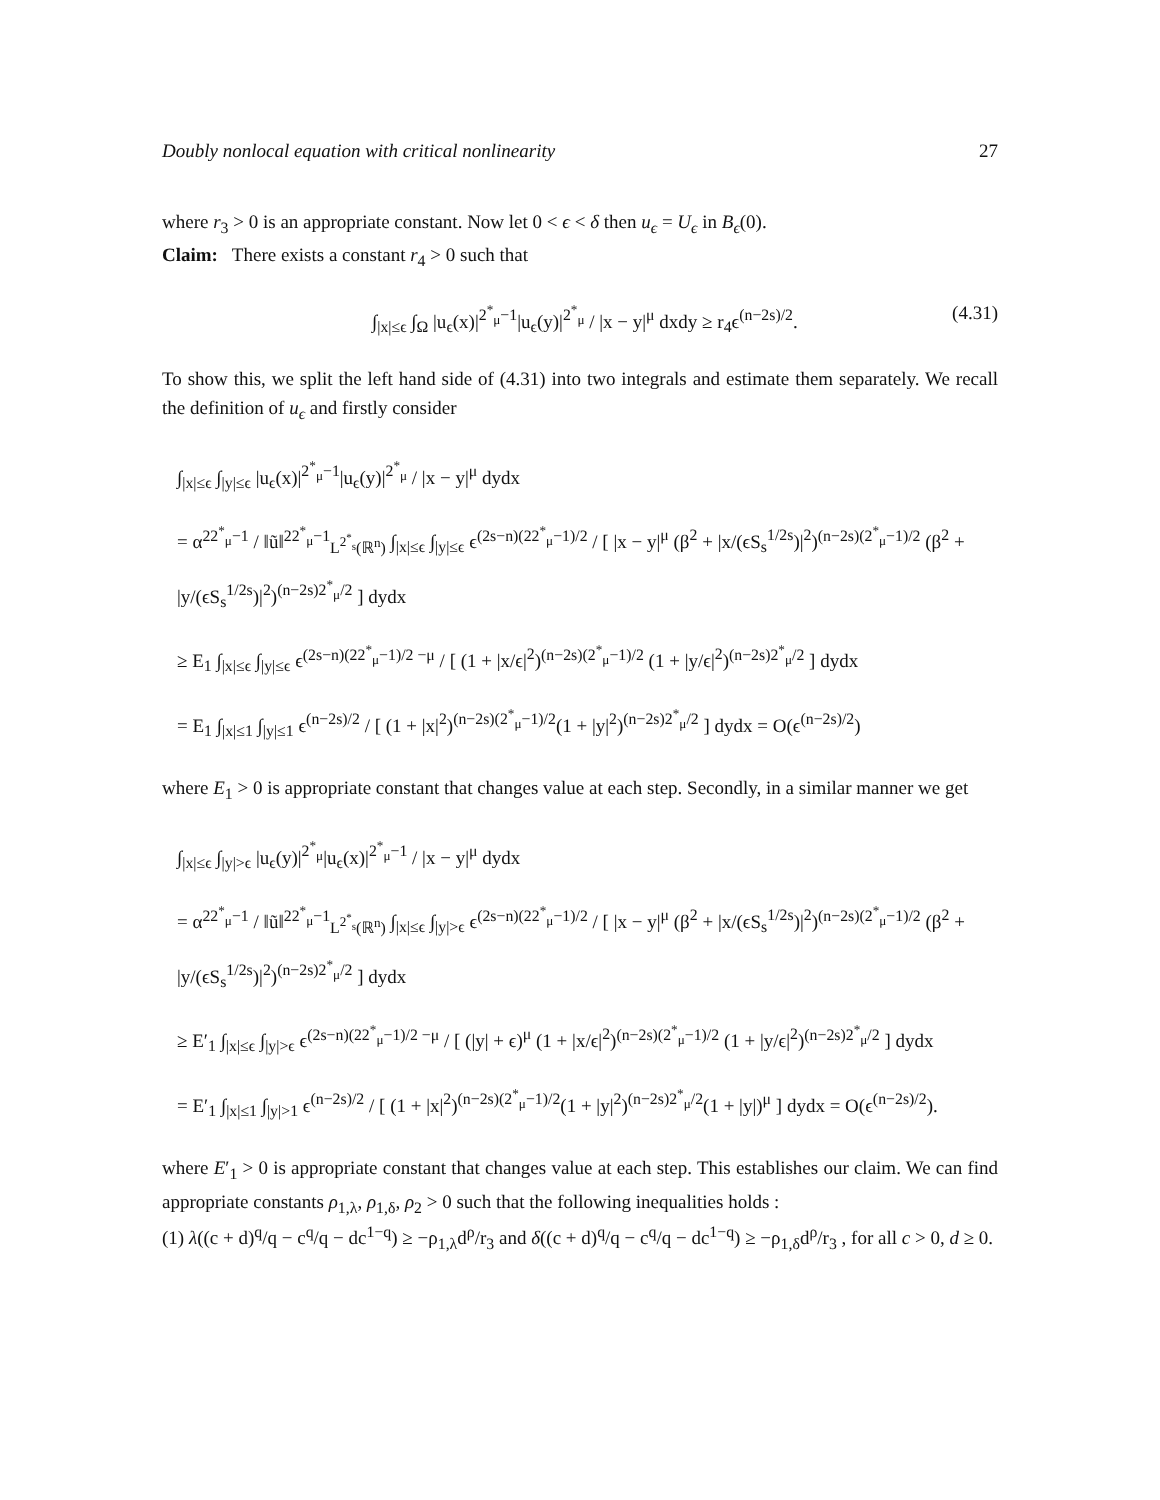Doubly nonlocal equation with critical nonlinearity 27
where r<sub>3</sub> > 0 is an appropriate constant. Now let 0 < ϵ < δ then u<sub>ϵ</sub> = U<sub>ϵ</sub> in B<sub>ϵ</sub>(0).
Claim: There exists a constant r<sub>4</sub> > 0 such that
∫<sub>|x|≤ϵ</sub> ∫<sub>Ω</sub> |u<sub>ϵ</sub>(x)|<sup>2<sup>*</sup><sub>μ</sub>−1</sup>|u<sub>ϵ</sub>(y)|<sup>2<sup>*</sup><sub>μ</sub></sup> / |x − y|<sup>μ</sup> dxdy ≥ r<sub>4</sub>ϵ<sup>(n−2s)/2</sup>. (4.31)
To show this, we split the left hand side of (4.31) into two integrals and estimate them separately. We recall the definition of u<sub>ϵ</sub> and firstly consider
∫<sub>|x|≤ϵ</sub> ∫<sub>|y|≤ϵ</sub> |u<sub>ϵ</sub>(x)|<sup>2<sup>*</sup><sub>μ</sub>−1</sup>|u<sub>ϵ</sub>(y)|<sup>2<sup>*</sup><sub>μ</sub></sup> / |x − y|<sup>μ</sup> dydx
= α<sup>22<sup>*</sup><sub>μ</sub>−1</sup> / ‖ũ‖<sup>22<sup>*</sup><sub>μ</sub>−1</sup><sub>L<sup>2<sup>*</sup><sub>s</sub></sup>(ℝ<sup>n</sup>)</sub> ∫<sub>|x|≤ϵ</sub> ∫<sub>|y|≤ϵ</sub> ϵ<sup>(2s−n)(22<sup>*</sup><sub>μ</sub>−1)/2</sup> / [ |x − y|<sup>μ</sup> (β<sup>2</sup> + |x/(ϵS<sub>s</sub><sup>1/2s</sup>)|<sup>2</sup>)<sup>(n−2s)(2<sup>*</sup><sub>μ</sub>−1)/2</sup> (β<sup>2</sup> + |y/(ϵS<sub>s</sub><sup>1/2s</sup>)|<sup>2</sup>)<sup>(n−2s)2<sup>*</sup><sub>μ</sub>/2</sup> ] dydx
≥ E<sub>1</sub> ∫<sub>|x|≤ϵ</sub> ∫<sub>|y|≤ϵ</sub> ϵ<sup>(2s−n)(22<sup>*</sup><sub>μ</sub>−1)/2 −μ</sup> / [ (1 + |x/ϵ|<sup>2</sup>)<sup>(n−2s)(2<sup>*</sup><sub>μ</sub>−1)/2</sup> (1 + |y/ϵ|<sup>2</sup>)<sup>(n−2s)2<sup>*</sup><sub>μ</sub>/2</sup> ] dydx
= E<sub>1</sub> ∫<sub>|x|≤1</sub> ∫<sub>|y|≤1</sub> ϵ<sup>(n−2s)/2</sup> / [ (1 + |x|<sup>2</sup>)<sup>(n−2s)(2<sup>*</sup><sub>μ</sub>−1)/2</sup>(1 + |y|<sup>2</sup>)<sup>(n−2s)2<sup>*</sup><sub>μ</sub>/2</sup> ] dydx = O(ϵ<sup>(n−2s)/2</sup>)
where E<sub>1</sub> > 0 is appropriate constant that changes value at each step. Secondly, in a similar manner we get
∫<sub>|x|≤ϵ</sub> ∫<sub>|y|>ϵ</sub> |u<sub>ϵ</sub>(y)|<sup>2<sup>*</sup><sub>μ</sub></sup>|u<sub>ϵ</sub>(x)|<sup>2<sup>*</sup><sub>μ</sub>−1</sup> / |x − y|<sup>μ</sup> dydx
= α<sup>22<sup>*</sup><sub>μ</sub>−1</sup> / ‖ũ‖<sup>22<sup>*</sup><sub>μ</sub>−1</sup><sub>L<sup>2<sup>*</sup><sub>s</sub></sup>(ℝ<sup>n</sup>)</sub> ∫<sub>|x|≤ϵ</sub> ∫<sub>|y|>ϵ</sub> ϵ<sup>(2s−n)(22<sup>*</sup><sub>μ</sub>−1)/2</sup> / [ |x − y|<sup>μ</sup> (β<sup>2</sup> + |x/(ϵS<sub>s</sub><sup>1/2s</sup>)|<sup>2</sup>)<sup>(n−2s)(2<sup>*</sup><sub>μ</sub>−1)/2</sup> (β<sup>2</sup> + |y/(ϵS<sub>s</sub><sup>1/2s</sup>)|<sup>2</sup>)<sup>(n−2s)2<sup>*</sup><sub>μ</sub>/2</sup> ] dydx
≥ E′<sub>1</sub> ∫<sub>|x|≤ϵ</sub> ∫<sub>|y|>ϵ</sub> ϵ<sup>(2s−n)(22<sup>*</sup><sub>μ</sub>−1)/2 −μ</sup> / [ (|y| + ϵ)<sup>μ</sup> (1 + |x/ϵ|<sup>2</sup>)<sup>(n−2s)(2<sup>*</sup><sub>μ</sub>−1)/2</sup> (1 + |y/ϵ|<sup>2</sup>)<sup>(n−2s)2<sup>*</sup><sub>μ</sub>/2</sup> ] dydx
= E′<sub>1</sub> ∫<sub>|x|≤1</sub> ∫<sub>|y|>1</sub> ϵ<sup>(n−2s)/2</sup> / [ (1 + |x|<sup>2</sup>)<sup>(n−2s)(2<sup>*</sup><sub>μ</sub>−1)/2</sup>(1 + |y|<sup>2</sup>)<sup>(n−2s)2<sup>*</sup><sub>μ</sub>/2</sup>(1 + |y|)<sup>μ</sup> ] dydx = O(ϵ<sup>(n−2s)/2</sup>).
where E′<sub>1</sub> > 0 is appropriate constant that changes value at each step. This establishes our claim. We can find appropriate constants ρ<sub>1,λ</sub>, ρ<sub>1,δ</sub>, ρ<sub>2</sub> > 0 such that the following inequalities holds :
(1) λ((c + d)<sup>q</sup>/q − c<sup>q</sup>/q − dc<sup>1−q</sup>) ≥ −ρ<sub>1,λ</sub>d<sup>ρ</sup>/r<sub>3</sub> and δ((c + d)<sup>q</sup>/q − c<sup>q</sup>/q − dc<sup>1−q</sup>) ≥ −ρ<sub>1,δ</sub>d<sup>ρ</sup>/r<sub>3</sub> , for all c > 0, d ≥ 0.